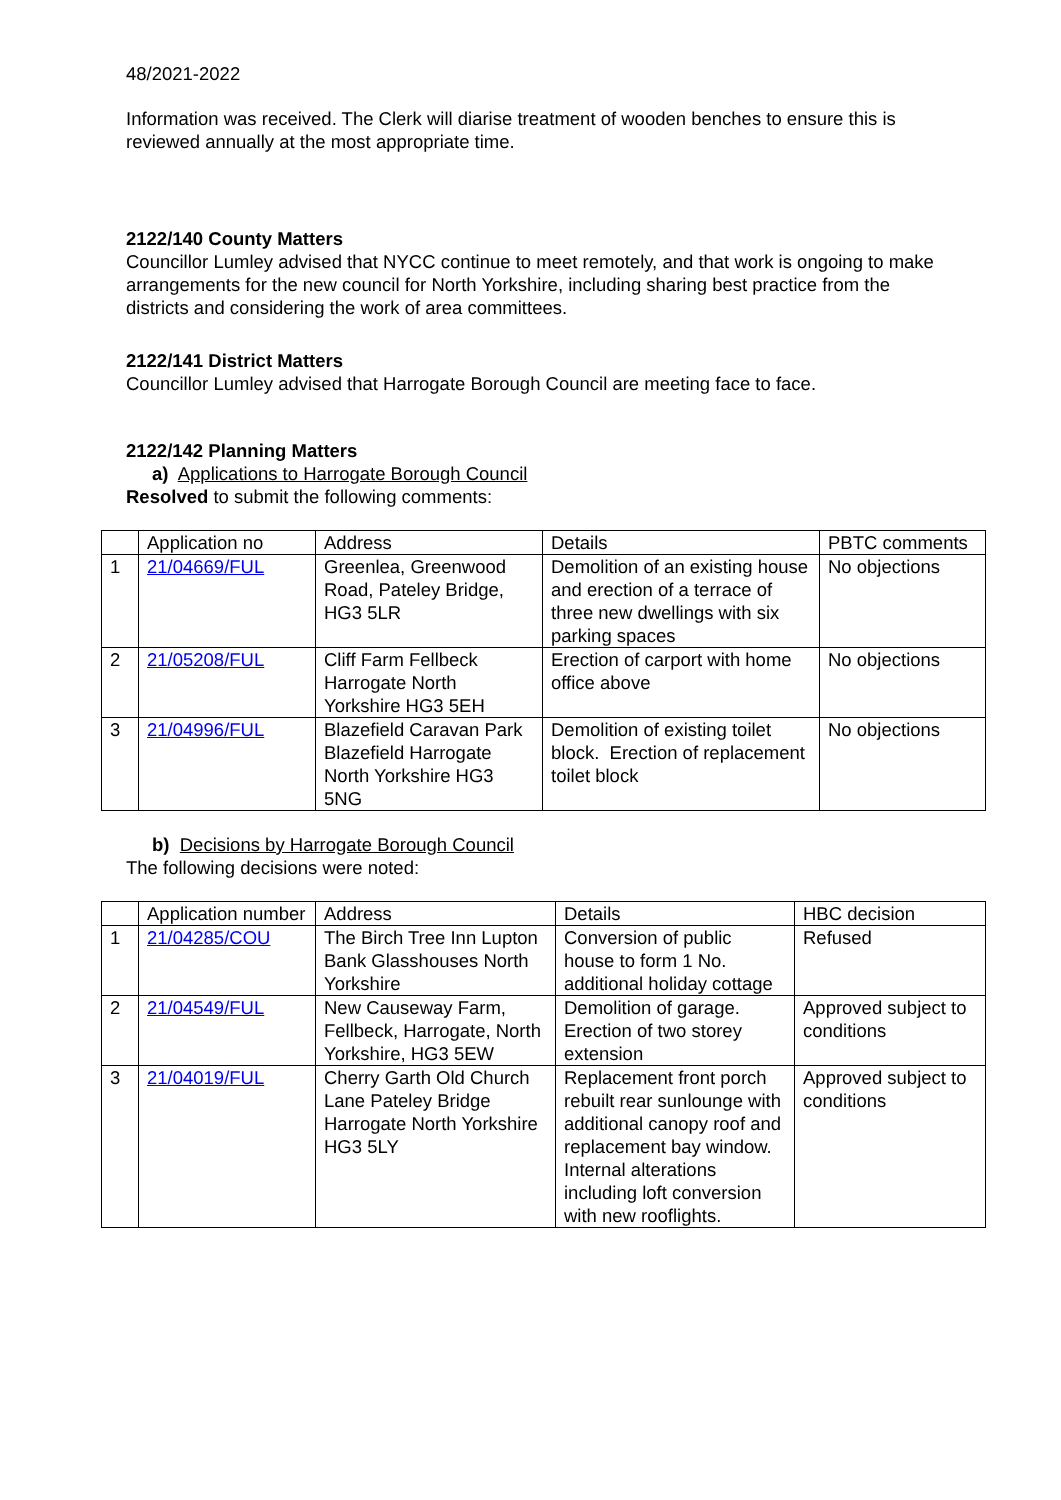48/2021-2022
Information was received. The Clerk will diarise treatment of wooden benches to ensure this is reviewed annually at the most appropriate time.
2122/140 County Matters
Councillor Lumley advised that NYCC continue to meet remotely, and that work is ongoing to make arrangements for the new council for North Yorkshire, including sharing best practice from the districts and considering the work of area committees.
2122/141 District Matters
Councillor Lumley advised that Harrogate Borough Council are meeting face to face.
2122/142 Planning Matters
a) Applications to Harrogate Borough Council
Resolved to submit the following comments:
| | Application no | Address | Details | PBTC comments |
| 1 | 21/04669/FUL | Greenlea, Greenwood Road, Pateley Bridge, HG3 5LR | Demolition of an existing house and erection of a terrace of three new dwellings with six parking spaces | No objections |
| 2 | 21/05208/FUL | Cliff Farm Fellbeck Harrogate North Yorkshire HG3 5EH | Erection of carport with home office above | No objections |
| 3 | 21/04996/FUL | Blazefield Caravan Park Blazefield Harrogate North Yorkshire HG3 5NG | Demolition of existing toilet block. Erection of replacement toilet block | No objections |
b) Decisions by Harrogate Borough Council
The following decisions were noted:
| | Application number | Address | Details | HBC decision |
| 1 | 21/04285/COU | The Birch Tree Inn Lupton Bank Glasshouses North Yorkshire | Conversion of public house to form 1 No. additional holiday cottage | Refused |
| 2 | 21/04549/FUL | New Causeway Farm, Fellbeck, Harrogate, North Yorkshire, HG3 5EW | Demolition of garage. Erection of two storey extension | Approved subject to conditions |
| 3 | 21/04019/FUL | Cherry Garth Old Church Lane Pateley Bridge Harrogate North Yorkshire HG3 5LY | Replacement front porch rebuilt rear sunlounge with additional canopy roof and replacement bay window. Internal alterations including loft conversion with new rooflights. | Approved subject to conditions |